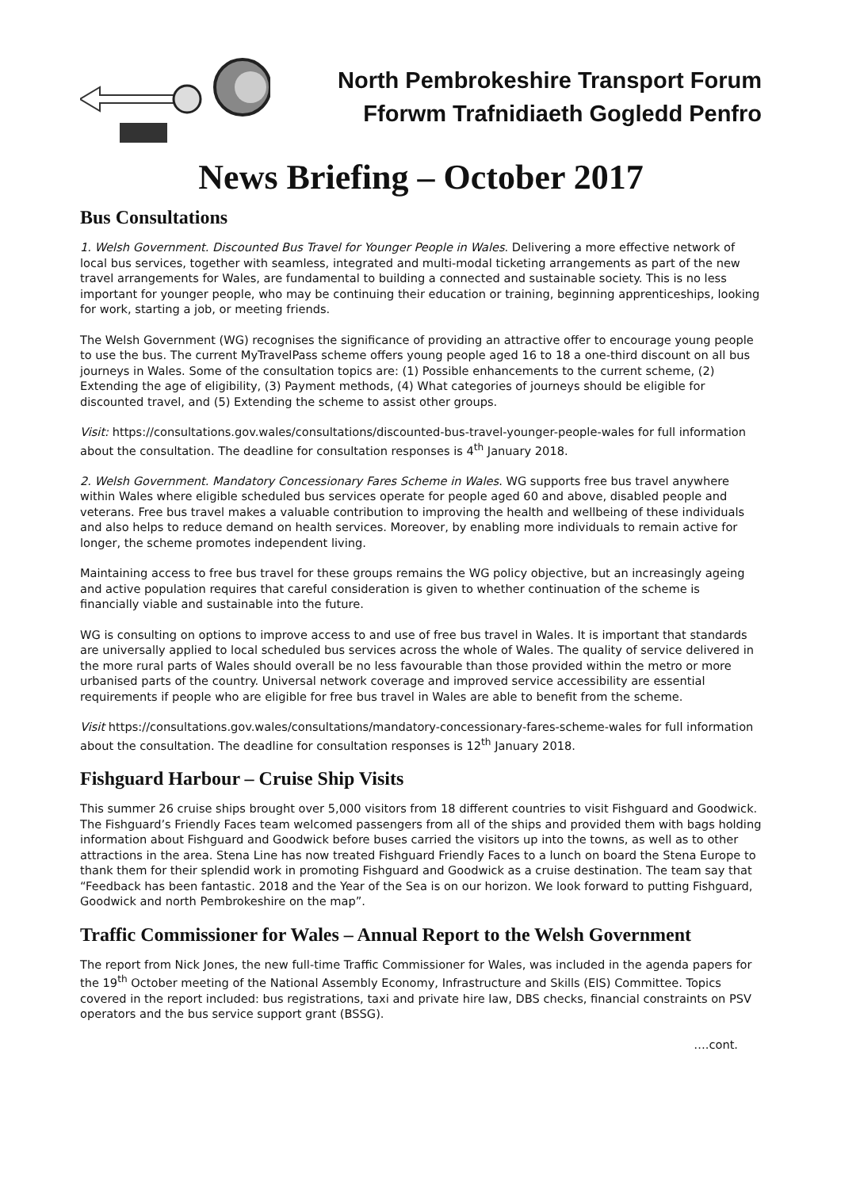North Pembrokeshire Transport Forum
Fforwm Trafnidiaeth Gogledd Penfro
News Briefing – October 2017
Bus Consultations
1. Welsh Government. Discounted Bus Travel for Younger People in Wales. Delivering a more effective network of local bus services, together with seamless, integrated and multi-modal ticketing arrangements as part of the new travel arrangements for Wales, are fundamental to building a connected and sustainable society. This is no less important for younger people, who may be continuing their education or training, beginning apprenticeships, looking for work, starting a job, or meeting friends.
The Welsh Government (WG) recognises the significance of providing an attractive offer to encourage young people to use the bus. The current MyTravelPass scheme offers young people aged 16 to 18 a one-third discount on all bus journeys in Wales. Some of the consultation topics are: (1) Possible enhancements to the current scheme, (2) Extending the age of eligibility, (3) Payment methods, (4) What categories of journeys should be eligible for discounted travel, and (5) Extending the scheme to assist other groups.
Visit: https://consultations.gov.wales/consultations/discounted-bus-travel-younger-people-wales for full information about the consultation. The deadline for consultation responses is 4<sup>th</sup> January 2018.
2. Welsh Government. Mandatory Concessionary Fares Scheme in Wales. WG supports free bus travel anywhere within Wales where eligible scheduled bus services operate for people aged 60 and above, disabled people and veterans. Free bus travel makes a valuable contribution to improving the health and wellbeing of these individuals and also helps to reduce demand on health services. Moreover, by enabling more individuals to remain active for longer, the scheme promotes independent living.
Maintaining access to free bus travel for these groups remains the WG policy objective, but an increasingly ageing and active population requires that careful consideration is given to whether continuation of the scheme is financially viable and sustainable into the future.
WG is consulting on options to improve access to and use of free bus travel in Wales. It is important that standards are universally applied to local scheduled bus services across the whole of Wales. The quality of service delivered in the more rural parts of Wales should overall be no less favourable than those provided within the metro or more urbanised parts of the country. Universal network coverage and improved service accessibility are essential requirements if people who are eligible for free bus travel in Wales are able to benefit from the scheme.
Visit https://consultations.gov.wales/consultations/mandatory-concessionary-fares-scheme-wales for full information about the consultation. The deadline for consultation responses is 12<sup>th</sup> January 2018.
Fishguard Harbour – Cruise Ship Visits
This summer 26 cruise ships brought over 5,000 visitors from 18 different countries to visit Fishguard and Goodwick. The Fishguard’s Friendly Faces team welcomed passengers from all of the ships and provided them with bags holding information about Fishguard and Goodwick before buses carried the visitors up into the towns, as well as to other attractions in the area. Stena Line has now treated Fishguard Friendly Faces to a lunch on board the Stena Europe to thank them for their splendid work in promoting Fishguard and Goodwick as a cruise destination. The team say that “Feedback has been fantastic. 2018 and the Year of the Sea is on our horizon. We look forward to putting Fishguard, Goodwick and north Pembrokeshire on the map”.
Traffic Commissioner for Wales – Annual Report to the Welsh Government
The report from Nick Jones, the new full-time Traffic Commissioner for Wales, was included in the agenda papers for the 19<sup>th</sup> October meeting of the National Assembly Economy, Infrastructure and Skills (EIS) Committee. Topics covered in the report included: bus registrations, taxi and private hire law, DBS checks, financial constraints on PSV operators and the bus service support grant (BSSG).
….cont.